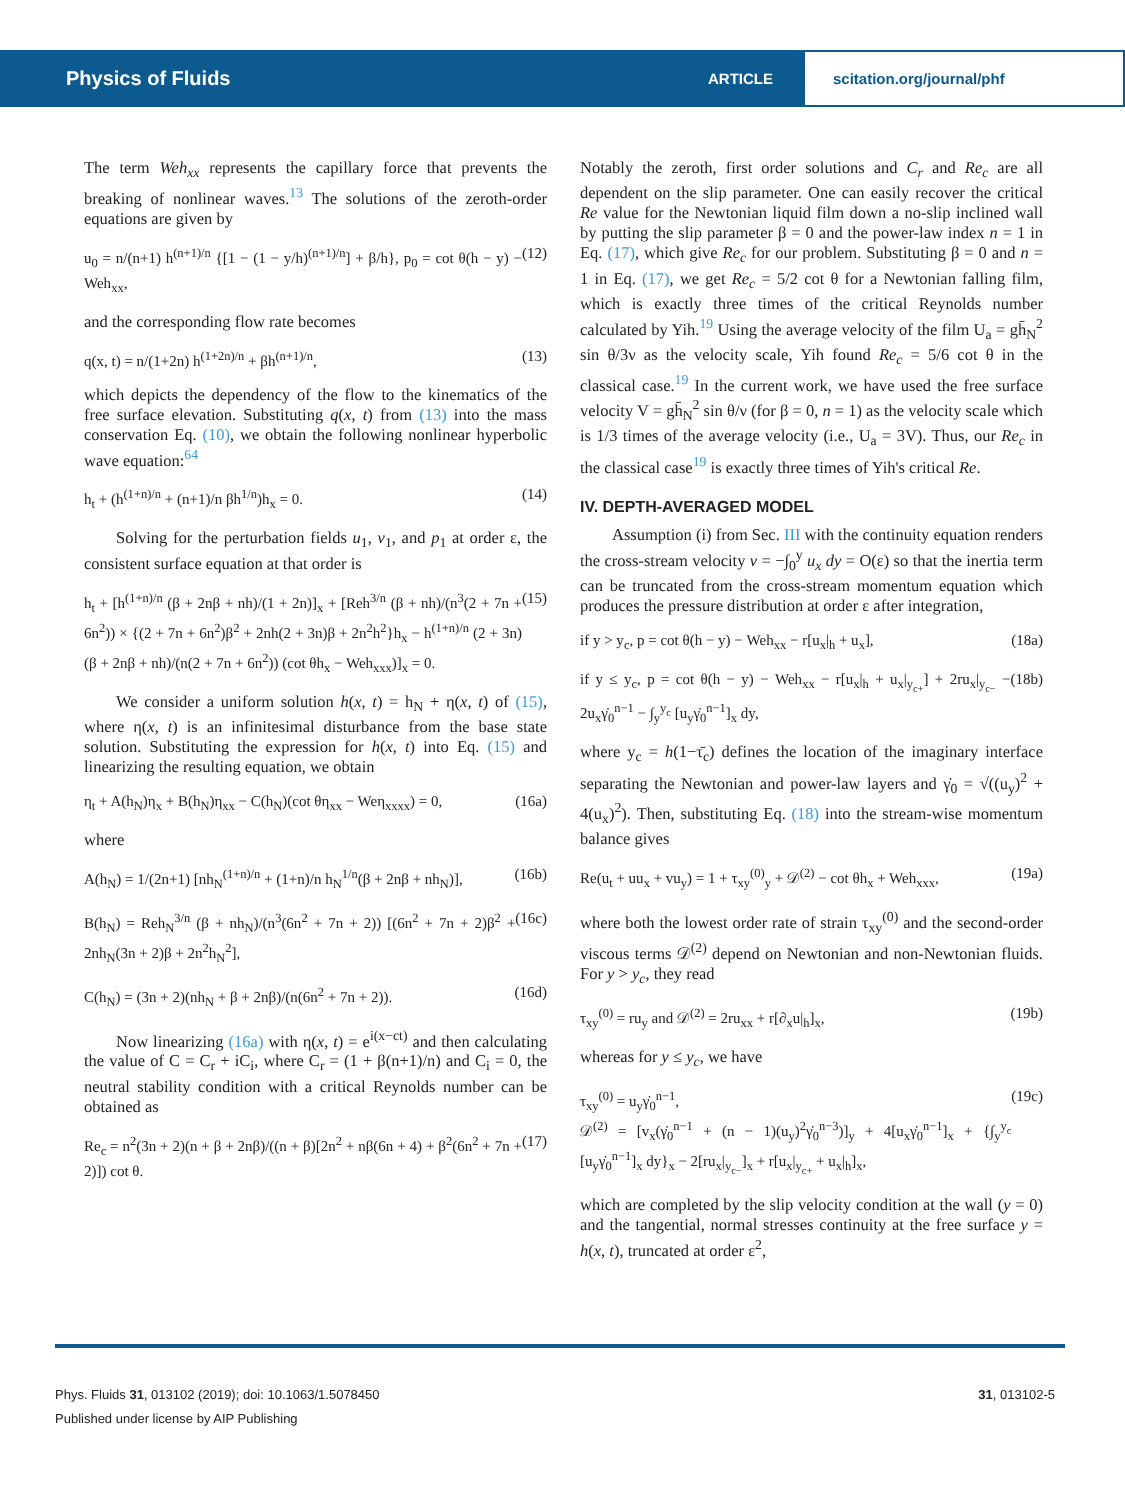Physics of Fluids ARTICLE scitation.org/journal/phf
The term Weh<sub>xx</sub> represents the capillary force that prevents the breaking of nonlinear waves.<sup>13</sup> The solutions of the zeroth-order equations are given by
u<sub>0</sub> = n/(n+1) h<sup>(n+1)/n</sup> {[1 − (1 − y/h)<sup>(n+1)/n</sup>] + β/h}, p<sub>0</sub> = cot θ(h − y) − Weh<sub>xx</sub>, (12)
and the corresponding flow rate becomes
q(x, t) = n/(1+2n) h<sup>(1+2n)/n</sup> + βh<sup>(n+1)/n</sup>, (13)
which depicts the dependency of the flow to the kinematics of the free surface elevation. Substituting q(x, t) from (13) into the mass conservation Eq. (10), we obtain the following nonlinear hyperbolic wave equation:<sup>64</sup>
h<sub>t</sub> + (h<sup>(1+n)/n</sup> + (n+1)/n βh<sup>1/n</sup>)h<sub>x</sub> = 0. (14)
Solving for the perturbation fields u<sub>1</sub>, v<sub>1</sub>, and p<sub>1</sub> at order ε, the consistent surface equation at that order is
h<sub>t</sub> + [h<sup>(1+n)/n</sup> (β + 2nβ + nh)/(1 + 2n)]<sub>x</sub> + [Reh<sup>3/n</sup> (β + nh)/(n<sup>3</sup>(2 + 7n + 6n<sup>2</sup>)) × {(2 + 7n + 6n<sup>2</sup>)β<sup>2</sup> + 2nh(2 + 3n)β + 2n<sup>2</sup>h<sup>2</sup>}h<sub>x</sub> − h<sup>(1+n)/n</sup> (2 + 3n)(β + 2nβ + nh)/(n(2 + 7n + 6n<sup>2</sup>)) (cot θh<sub>x</sub> − Weh<sub>xxx</sub>)]<sub>x</sub> = 0. (15)
We consider a uniform solution h(x, t) = h<sub>N</sub> + η(x, t) of (15), where η(x, t) is an infinitesimal disturbance from the base state solution. Substituting the expression for h(x, t) into Eq. (15) and linearizing the resulting equation, we obtain
η<sub>t</sub> + A(h<sub>N</sub>)η<sub>x</sub> + B(h<sub>N</sub>)η<sub>xx</sub> − C(h<sub>N</sub>)(cot θη<sub>xx</sub> − Weη<sub>xxxx</sub>) = 0, (16a)
where
A(h<sub>N</sub>) = 1/(2n+1) [nh<sub>N</sub><sup>(1+n)/n</sup> + (1+n)/n h<sub>N</sub><sup>1/n</sup>(β + 2nβ + nh<sub>N</sub>)], (16b)
B(h<sub>N</sub>) = Reh<sub>N</sub><sup>3/n</sup> (β + nh<sub>N</sub>)/(n<sup>3</sup>(6n<sup>2</sup> + 7n + 2)) [(6n<sup>2</sup> + 7n + 2)β<sup>2</sup> + 2nh<sub>N</sub>(3n + 2)β + 2n<sup>2</sup>h<sub>N</sub><sup>2</sup>], (16c)
C(h<sub>N</sub>) = (3n + 2)(nh<sub>N</sub> + β + 2nβ)/(n(6n<sup>2</sup> + 7n + 2)). (16d)
Now linearizing (16a) with η(x, t) = e<sup>i(x−ct)</sup> and then calculating the value of C = C<sub>r</sub> + iC<sub>i</sub>, where C<sub>r</sub> = (1 + β(n+1)/n) and C<sub>i</sub> = 0, the neutral stability condition with a critical Reynolds number can be obtained as
Re<sub>c</sub> = n<sup>2</sup>(3n + 2)(n + β + 2nβ)/((n + β)[2n<sup>2</sup> + nβ(6n + 4) + β<sup>2</sup>(6n<sup>2</sup> + 7n + 2)]) cot θ. (17)
Notably the zeroth, first order solutions and C<sub>r</sub> and Re<sub>c</sub> are all dependent on the slip parameter. One can easily recover the critical Re value for the Newtonian liquid film down a no-slip inclined wall by putting the slip parameter β = 0 and the power-law index n = 1 in Eq. (17), which give Re<sub>c</sub> for our problem. Substituting β = 0 and n = 1 in Eq. (17), we get Re<sub>c</sub> = 5/2 cot θ for a Newtonian falling film, which is exactly three times of the critical Reynolds number calculated by Yih.<sup>19</sup> Using the average velocity of the film U<sub>a</sub> = gh̄<sub>N</sub><sup>2</sup> sin θ/3ν as the velocity scale, Yih found Re<sub>c</sub> = 5/6 cot θ in the classical case.<sup>19</sup> In the current work, we have used the free surface velocity V = gh̄<sub>N</sub><sup>2</sup> sin θ/ν (for β = 0, n = 1) as the velocity scale which is 1/3 times of the average velocity (i.e., U<sub>a</sub> = 3V). Thus, our Re<sub>c</sub> in the classical case<sup>19</sup> is exactly three times of Yih's critical Re.
IV. DEPTH-AVERAGED MODEL
Assumption (i) from Sec. III with the continuity equation renders the cross-stream velocity v = −∫<sub>0</sub><sup>y</sup> u<sub>x</sub> dy = O(ε) so that the inertia term can be truncated from the cross-stream momentum equation which produces the pressure distribution at order ε after integration,
if y > y<sub>c</sub>, p = cot θ(h − y) − Weh<sub>xx</sub> − r[u<sub>x</sub>|<sub>h</sub> + u<sub>x</sub>], (18a)
if y ≤ y<sub>c</sub>, p = cot θ(h − y) − Weh<sub>xx</sub> − r[u<sub>x</sub>|<sub>h</sub> + u<sub>x</sub>|<sub>y<sub>c+</sub></sub>] + 2ru<sub>x</sub>|<sub>y<sub>c−</sub></sub> − 2u<sub>x</sub>γ̇<sub>0</sub><sup>n−1</sup> − ∫<sub>y</sub><sup>y<sub>c</sub></sup> [u<sub>y</sub>γ̇<sub>0</sub><sup>n−1</sup>]<sub>x</sub> dy, (18b)
where y<sub>c</sub> = h(1−τ̄<sub>c</sub>) defines the location of the imaginary interface separating the Newtonian and power-law layers and γ̇<sub>0</sub> = √((u<sub>y</sub>)<sup>2</sup> + 4(u<sub>x</sub>)<sup>2</sup>). Then, substituting Eq. (18) into the stream-wise momentum balance gives
Re(u<sub>t</sub> + uu<sub>x</sub> + vu<sub>y</sub>) = 1 + τ<sub>xy</sub><sup>(0)</sup><sub>y</sub> + 𝒟<sup>(2)</sup> − cot θh<sub>x</sub> + Weh<sub>xxx</sub>, (19a)
where both the lowest order rate of strain τ<sub>xy</sub><sup>(0)</sup> and the second-order viscous terms 𝒟<sup>(2)</sup> depend on Newtonian and non-Newtonian fluids. For y > y<sub>c</sub>, they read
τ<sub>xy</sub><sup>(0)</sup> = ru<sub>y</sub> and 𝒟<sup>(2)</sup> = 2ru<sub>xx</sub> + r[∂<sub>x</sub>u|<sub>h</sub>]<sub>x</sub>, (19b)
whereas for y ≤ y<sub>c</sub>, we have
τ<sub>xy</sub><sup>(0)</sup> = u<sub>y</sub>γ̇<sub>0</sub><sup>n−1</sup>,
𝒟<sup>(2)</sup> = [v<sub>x</sub>(γ̇<sub>0</sub><sup>n−1</sup> + (n − 1)(u<sub>y</sub>)<sup>2</sup>γ̇<sub>0</sub><sup>n−3</sup>)]<sub>y</sub> + 4[u<sub>x</sub>γ̇<sub>0</sub><sup>n−1</sup>]<sub>x</sub> + {∫<sub>y</sub><sup>y<sub>c</sub></sup> [u<sub>y</sub>γ̇<sub>0</sub><sup>n−1</sup>]<sub>x</sub> dy}<sub>x</sub> − 2[ru<sub>x</sub>|<sub>y<sub>c−</sub></sub>]<sub>x</sub> + r[u<sub>x</sub>|<sub>y<sub>c+</sub></sub> + u<sub>x</sub>|<sub>h</sub>]<sub>x</sub>, (19c)
which are completed by the slip velocity condition at the wall (y = 0) and the tangential, normal stresses continuity at the free surface y = h(x, t), truncated at order ε<sup>2</sup>,
Phys. Fluids 31, 013102 (2019); doi: 10.1063/1.5078450 31, 013102-5
Published under license by AIP Publishing